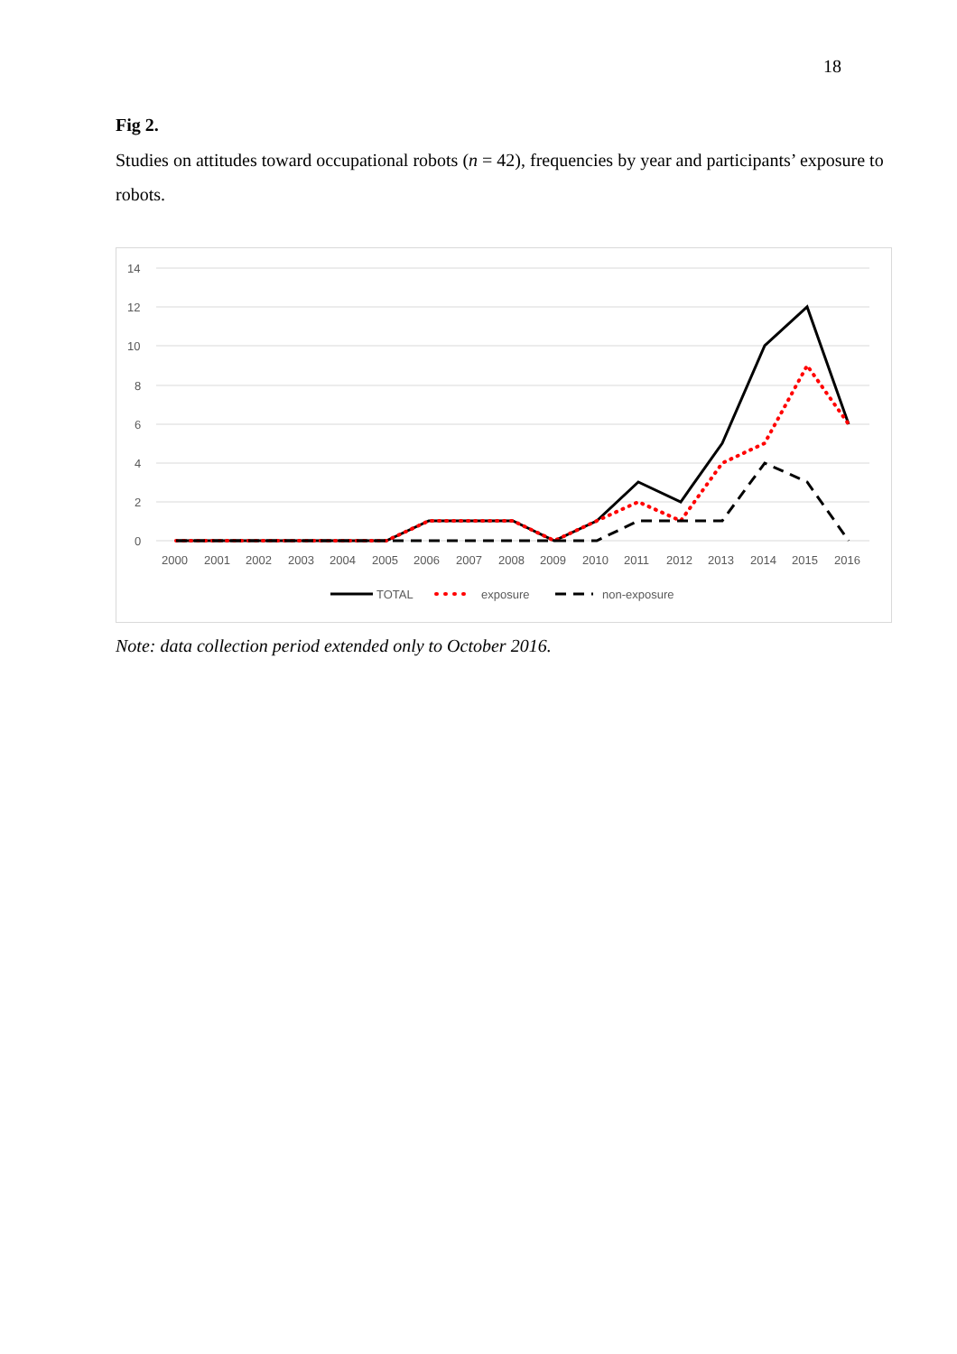18
Fig 2.
Studies on attitudes toward occupational robots (n = 42), frequencies by year and participants’ exposure to robots.
14
12
10
8
6
4
2
0
2000
2001
2002
2003
2004
2005
2006
2007
2008
2009
2010
2011
2012
2013
2014
2015
2016
TOTAL
exposure
non-exposure
Note: data collection period extended only to October 2016.